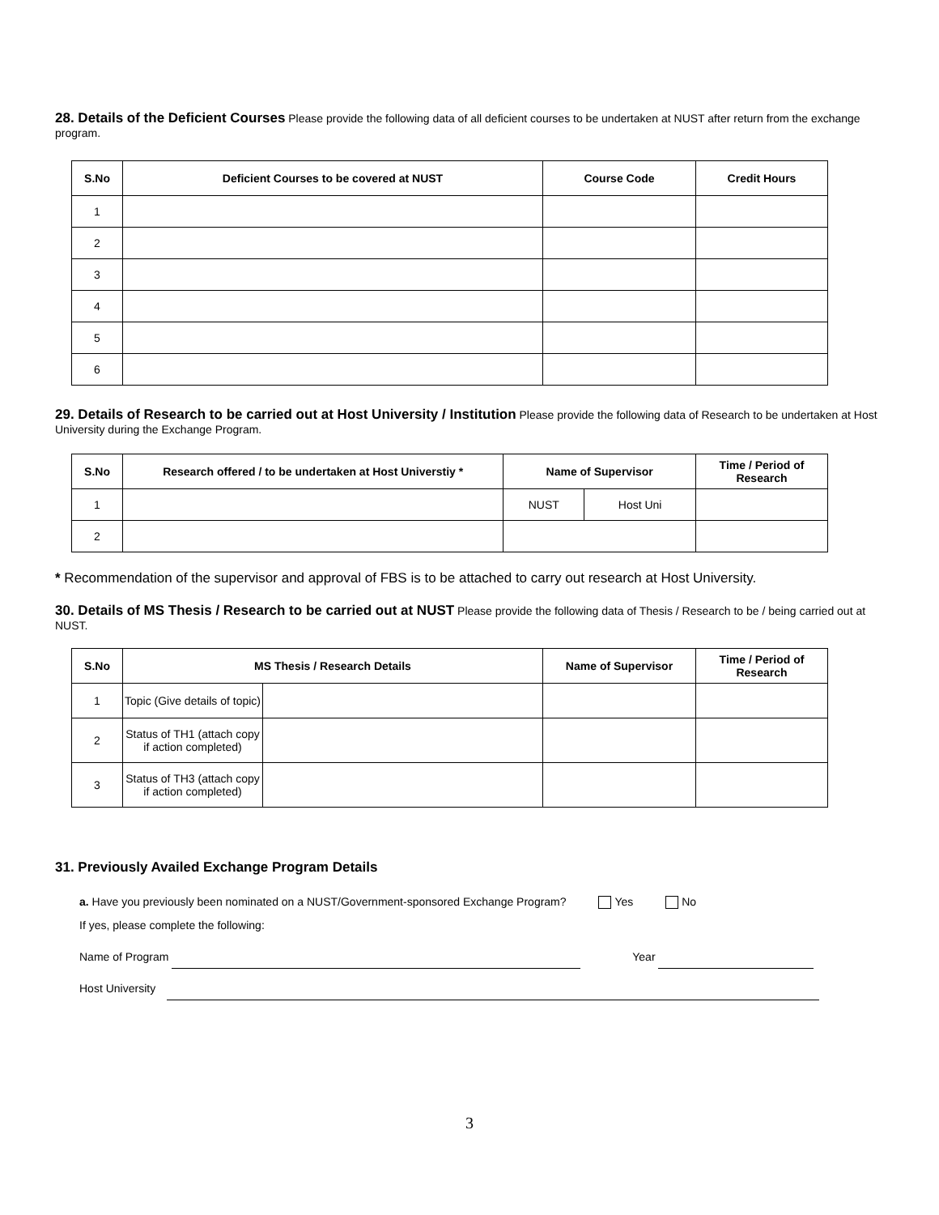28. Details of the Deficient Courses Please provide the following data of all deficient courses to be undertaken at NUST after return from the exchange program.
| S.No | Deficient Courses to be covered at NUST | Course Code | Credit Hours |
| --- | --- | --- | --- |
| 1 | | | |
| 2 | | | |
| 3 | | | |
| 4 | | | |
| 5 | | | |
| 6 | | | |
29. Details of Research to be carried out at Host University / Institution Please provide the following data of Research to be undertaken at Host University during the Exchange Program.
| S.No | Research offered / to be undertaken at Host Universtiy * | Name of Supervisor | | Time / Period of Research |
| --- | --- | --- | --- | --- |
| 1 | | NUST | Host Uni | |
| 2 | | | | |
* Recommendation of the supervisor and approval of FBS is to be attached to carry out research at Host University.
30. Details of MS Thesis / Research to be carried out at NUST Please provide the following data of Thesis / Research to be / being carried out at NUST.
| S.No | MS Thesis / Research Details | | Name of Supervisor | Time / Period of Research |
| --- | --- | --- | --- | --- |
| 1 | Topic (Give details of topic) | | | |
| 2 | Status of TH1 (attach copy if action completed) | | | |
| 3 | Status of TH3 (attach copy if action completed) | | | |
31. Previously Availed Exchange Program Details
a. Have you previously been nominated on a NUST/Government-sponsored Exchange Program? Yes No
If yes, please complete the following:
Name of Program Year
Host University
3